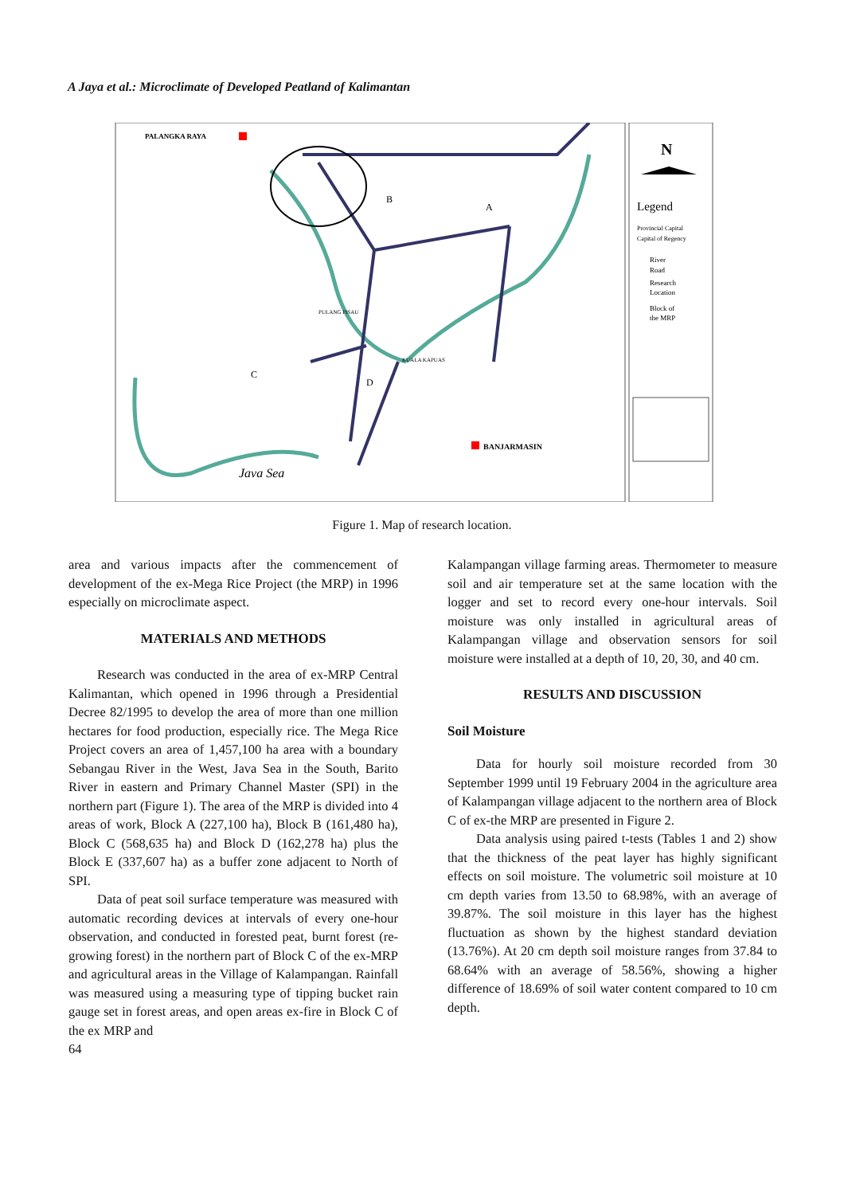A Jaya et al.: Microclimate of Developed Peatland of Kalimantan
PALANGKA RAYA
PULANG PISAU
KUALA KAPUAS
BANJARMASIN
Java Sea
B
A
C
D
N
Legend
Provincial Capital
Capital of Regency
River
Road
Research
Location
Block of
the MRP
Figure 1. Map of research location.
area and various impacts after the commencement of development of the ex-Mega Rice Project (the MRP) in 1996 especially on microclimate aspect.
MATERIALS AND METHODS
Research was conducted in the area of ex-MRP Central Kalimantan, which opened in 1996 through a Presidential Decree 82/1995 to develop the area of more than one million hectares for food production, especially rice. The Mega Rice Project covers an area of 1,457,100 ha area with a boundary Sebangau River in the West, Java Sea in the South, Barito River in eastern and Primary Channel Master (SPI) in the northern part (Figure 1). The area of the MRP is divided into 4 areas of work, Block A (227,100 ha), Block B (161,480 ha), Block C (568,635 ha) and Block D (162,278 ha) plus the Block E (337,607 ha) as a buffer zone adjacent to North of SPI.
Data of peat soil surface temperature was measured with automatic recording devices at intervals of every one-hour observation, and conducted in forested peat, burnt forest (re-growing forest) in the northern part of Block C of the ex-MRP and agricultural areas in the Village of Kalampangan. Rainfall was measured using a measuring type of tipping bucket rain gauge set in forest areas, and open areas ex-fire in Block C of the ex MRP and
64
Kalampangan village farming areas. Thermometer to measure soil and air temperature set at the same location with the logger and set to record every one-hour intervals. Soil moisture was only installed in agricultural areas of Kalampangan village and observation sensors for soil moisture were installed at a depth of 10, 20, 30, and 40 cm.
RESULTS AND DISCUSSION
Soil Moisture
Data for hourly soil moisture recorded from 30 September 1999 until 19 February 2004 in the agriculture area of Kalampangan village adjacent to the northern area of Block C of ex-the MRP are presented in Figure 2.
Data analysis using paired t-tests (Tables 1 and 2) show that the thickness of the peat layer has highly significant effects on soil moisture. The volumetric soil moisture at 10 cm depth varies from 13.50 to 68.98%, with an average of 39.87%. The soil moisture in this layer has the highest fluctuation as shown by the highest standard deviation (13.76%). At 20 cm depth soil moisture ranges from 37.84 to 68.64% with an average of 58.56%, showing a higher difference of 18.69% of soil water content compared to 10 cm depth.